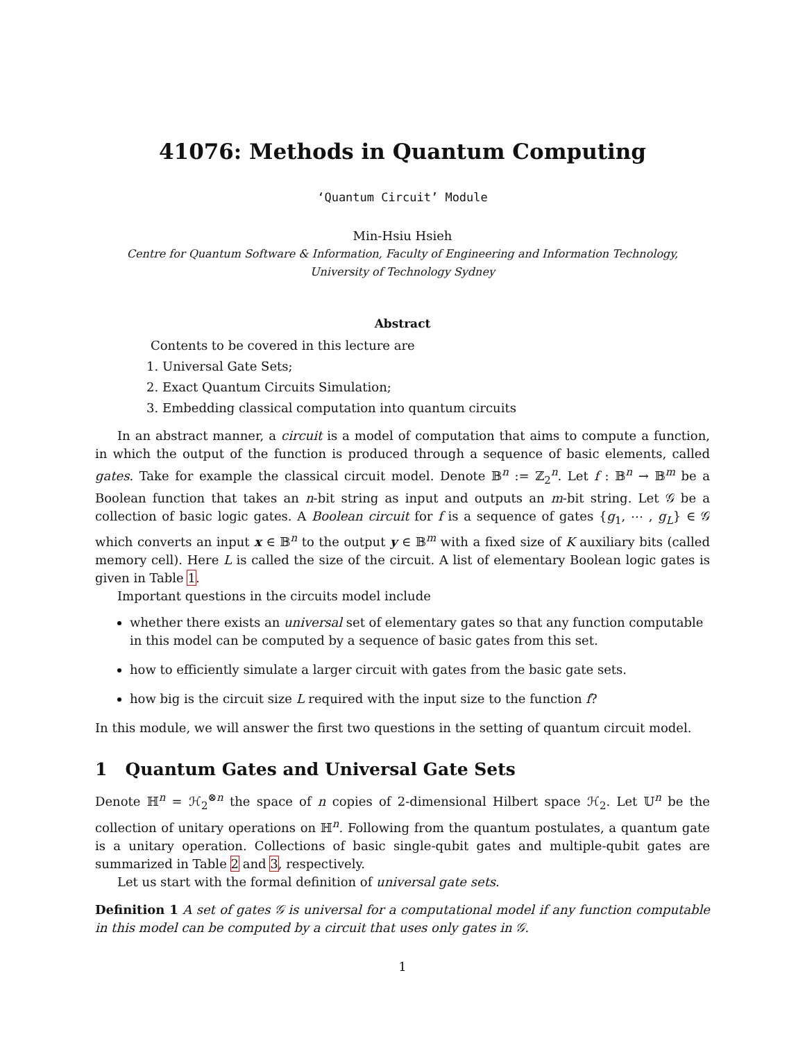41076: Methods in Quantum Computing
‘Quantum Circuit’ Module
Min-Hsiu Hsieh
Centre for Quantum Software & Information, Faculty of Engineering and Information Technology,
University of Technology Sydney
Abstract
Contents to be covered in this lecture are
1. Universal Gate Sets;
2. Exact Quantum Circuits Simulation;
3. Embedding classical computation into quantum circuits
In an abstract manner, a circuit is a model of computation that aims to compute a function, in which the output of the function is produced through a sequence of basic elements, called gates. Take for example the classical circuit model. Denote 𝔹<sup>n</sup> := ℤ<sub>2</sub><sup>n</sup>. Let f : 𝔹<sup>n</sup> → 𝔹<sup>m</sup> be a Boolean function that takes an n-bit string as input and outputs an m-bit string. Let 𝒢 be a collection of basic logic gates. A Boolean circuit for f is a sequence of gates {g<sub>1</sub>, ⋯ , g<sub>L</sub>} ∈ 𝒢 which converts an input x ∈ 𝔹<sup>n</sup> to the output y ∈ 𝔹<sup>m</sup> with a fixed size of K auxiliary bits (called memory cell). Here L is called the size of the circuit. A list of elementary Boolean logic gates is given in Table 1.
Important questions in the circuits model include
whether there exists an universal set of elementary gates so that any function computable in this model can be computed by a sequence of basic gates from this set.
how to efficiently simulate a larger circuit with gates from the basic gate sets.
how big is the circuit size L required with the input size to the function f?
In this module, we will answer the first two questions in the setting of quantum circuit model.
1 Quantum Gates and Universal Gate Sets
Denote ℍ<sup>n</sup> = ℋ<sub>2</sub><sup>⊗n</sup> the space of n copies of 2-dimensional Hilbert space ℋ<sub>2</sub>. Let 𝕌<sup>n</sup> be the collection of unitary operations on ℍ<sup>n</sup>. Following from the quantum postulates, a quantum gate is a unitary operation. Collections of basic single-qubit gates and multiple-qubit gates are summarized in Table 2 and 3, respectively.
Let us start with the formal definition of universal gate sets.
Definition 1 A set of gates 𝒢 is universal for a computational model if any function computable in this model can be computed by a circuit that uses only gates in 𝒢.
1